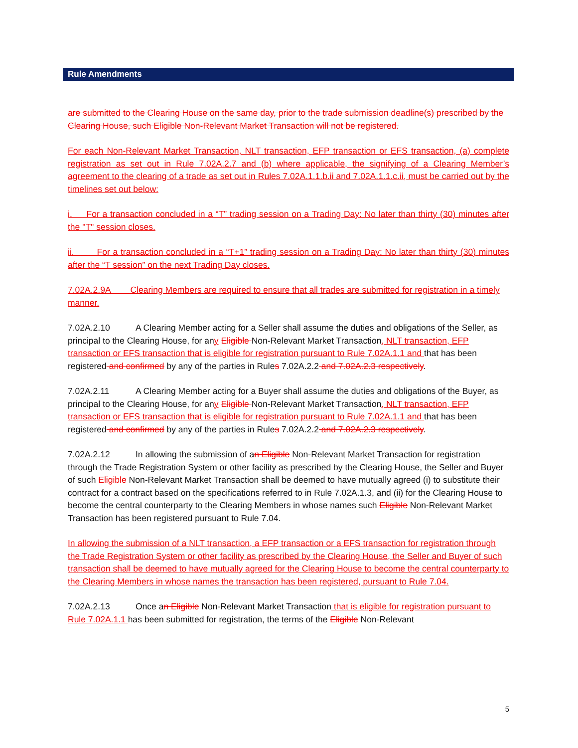Rule Amendments
are submitted to the Clearing House on the same day, prior to the trade submission deadline(s) prescribed by the Clearing House, such Eligible Non-Relevant Market Transaction will not be registered.
For each Non-Relevant Market Transaction, NLT transaction, EFP transaction or EFS transaction, (a) complete registration as set out in Rule 7.02A.2.7 and (b) where applicable, the signifying of a Clearing Member’s agreement to the clearing of a trade as set out in Rules 7.02A.1.1.b.ii and 7.02A.1.1.c.ii, must be carried out by the timelines set out below:
i. For a transaction concluded in a “T” trading session on a Trading Day: No later than thirty (30) minutes after the "T" session closes.
ii. For a transaction concluded in a “T+1” trading session on a Trading Day: No later than thirty (30) minutes after the “T session” on the next Trading Day closes.
7.02A.2.9A Clearing Members are required to ensure that all trades are submitted for registration in a timely manner.
7.02A.2.10 A Clearing Member acting for a Seller shall assume the duties and obligations of the Seller, as principal to the Clearing House, for any Eligible Non-Relevant Market Transaction, NLT transaction, EFP transaction or EFS transaction that is eligible for registration pursuant to Rule 7.02A.1.1 and that has been registered and confirmed by any of the parties in Rules 7.02A.2.2 and 7.02A.2.3 respectively.
7.02A.2.11 A Clearing Member acting for a Buyer shall assume the duties and obligations of the Buyer, as principal to the Clearing House, for any Eligible Non-Relevant Market Transaction, NLT transaction, EFP transaction or EFS transaction that is eligible for registration pursuant to Rule 7.02A.1.1 and that has been registered and confirmed by any of the parties in Rules 7.02A.2.2 and 7.02A.2.3 respectively.
7.02A.2.12 In allowing the submission of an Eligible Non-Relevant Market Transaction for registration through the Trade Registration System or other facility as prescribed by the Clearing House, the Seller and Buyer of such Eligible Non-Relevant Market Transaction shall be deemed to have mutually agreed (i) to substitute their contract for a contract based on the specifications referred to in Rule 7.02A.1.3, and (ii) for the Clearing House to become the central counterparty to the Clearing Members in whose names such Eligible Non-Relevant Market Transaction has been registered pursuant to Rule 7.04.
In allowing the submission of a NLT transaction, a EFP transaction or a EFS transaction for registration through the Trade Registration System or other facility as prescribed by the Clearing House, the Seller and Buyer of such transaction shall be deemed to have mutually agreed for the Clearing House to become the central counterparty to the Clearing Members in whose names the transaction has been registered, pursuant to Rule 7.04.
7.02A.2.13 Once an Eligible Non-Relevant Market Transaction that is eligible for registration pursuant to Rule 7.02A.1.1 has been submitted for registration, the terms of the Eligible Non-Relevant
5